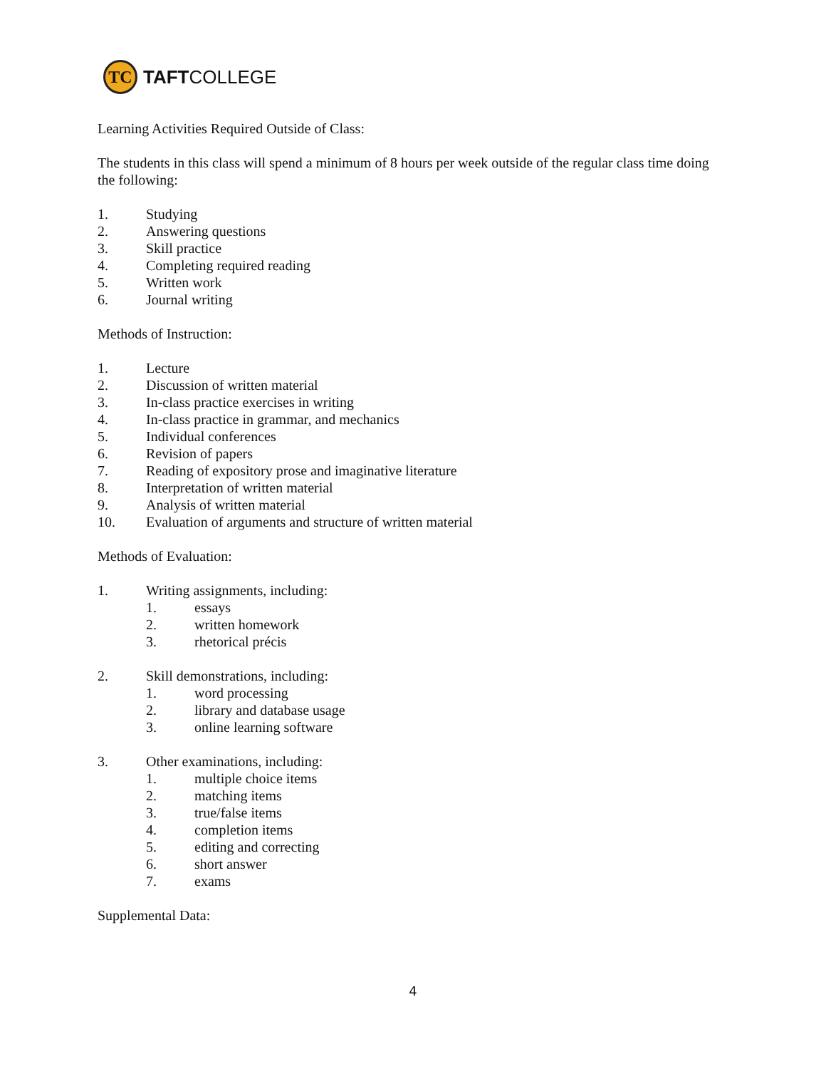TC
TAFTCOLLEGE
Learning Activities Required Outside of Class:
The students in this class will spend a minimum of 8 hours per week outside of the regular class time doing the following:
1. Studying
2. Answering questions
3. Skill practice
4. Completing required reading
5. Written work
6. Journal writing
Methods of Instruction:
1. Lecture
2. Discussion of written material
3. In-class practice exercises in writing
4. In-class practice in grammar, and mechanics
5. Individual conferences
6. Revision of papers
7. Reading of expository prose and imaginative literature
8. Interpretation of written material
9. Analysis of written material
10. Evaluation of arguments and structure of written material
Methods of Evaluation:
1. Writing assignments, including:
1. essays
2. written homework
3. rhetorical précis
2. Skill demonstrations, including:
1. word processing
2. library and database usage
3. online learning software
3. Other examinations, including:
1. multiple choice items
2. matching items
3. true/false items
4. completion items
5. editing and correcting
6. short answer
7. exams
Supplemental Data:
4